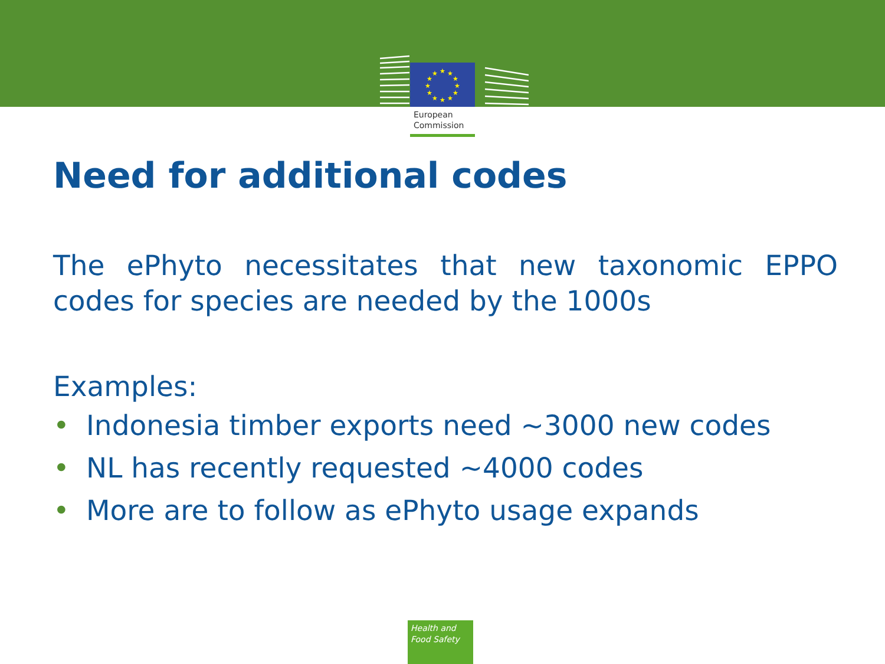★
★
★
★
★
★
★
★
★
★
★
★
European
Commission
Need for additional codes
The ePhyto necessitates that new taxonomic EPPO codes for species are needed by the 1000s
Examples:
• Indonesia timber exports need ~3000 new codes
• NL has recently requested ~4000 codes
• More are to follow as ePhyto usage expands
Health and
Food Safety